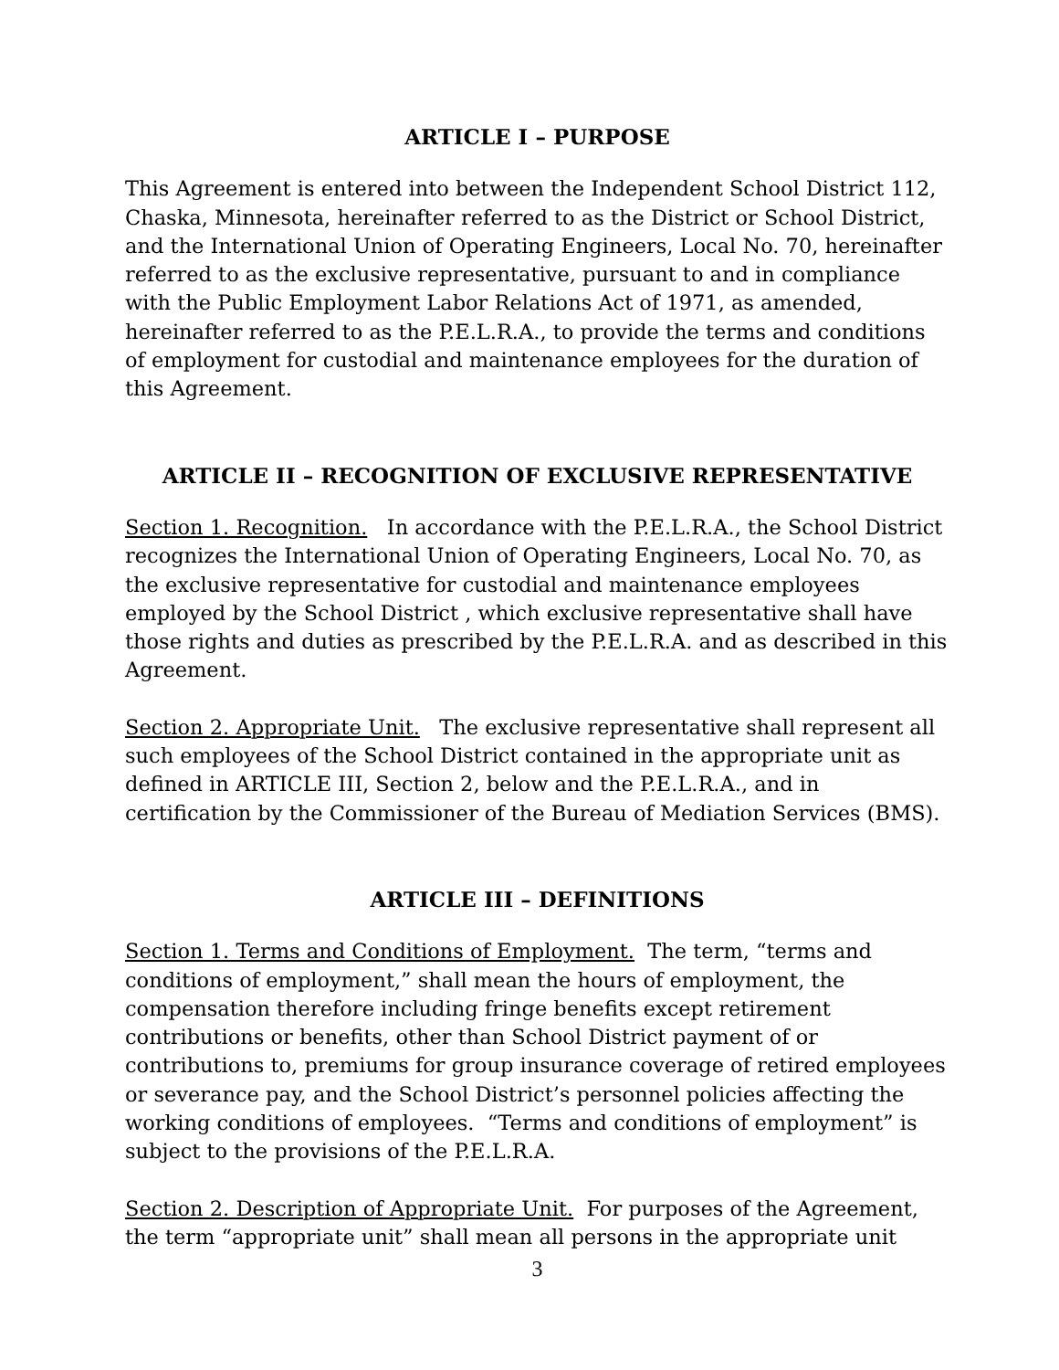ARTICLE I – PURPOSE
This Agreement is entered into between the Independent School District 112, Chaska, Minnesota, hereinafter referred to as the District or School District, and the International Union of Operating Engineers, Local No. 70, hereinafter referred to as the exclusive representative, pursuant to and in compliance with the Public Employment Labor Relations Act of 1971, as amended, hereinafter referred to as the P.E.L.R.A., to provide the terms and conditions of employment for custodial and maintenance employees for the duration of this Agreement.
ARTICLE II – RECOGNITION OF EXCLUSIVE REPRESENTATIVE
Section 1. Recognition. In accordance with the P.E.L.R.A., the School District recognizes the International Union of Operating Engineers, Local No. 70, as the exclusive representative for custodial and maintenance employees employed by the School District , which exclusive representative shall have those rights and duties as prescribed by the P.E.L.R.A. and as described in this Agreement.
Section 2. Appropriate Unit. The exclusive representative shall represent all such employees of the School District contained in the appropriate unit as defined in ARTICLE III, Section 2, below and the P.E.L.R.A., and in certification by the Commissioner of the Bureau of Mediation Services (BMS).
ARTICLE III – DEFINITIONS
Section 1. Terms and Conditions of Employment. The term, “terms and conditions of employment,” shall mean the hours of employment, the compensation therefore including fringe benefits except retirement contributions or benefits, other than School District payment of or contributions to, premiums for group insurance coverage of retired employees or severance pay, and the School District’s personnel policies affecting the working conditions of employees. “Terms and conditions of employment” is subject to the provisions of the P.E.L.R.A.
Section 2. Description of Appropriate Unit. For purposes of the Agreement, the term “appropriate unit” shall mean all persons in the appropriate unit
3